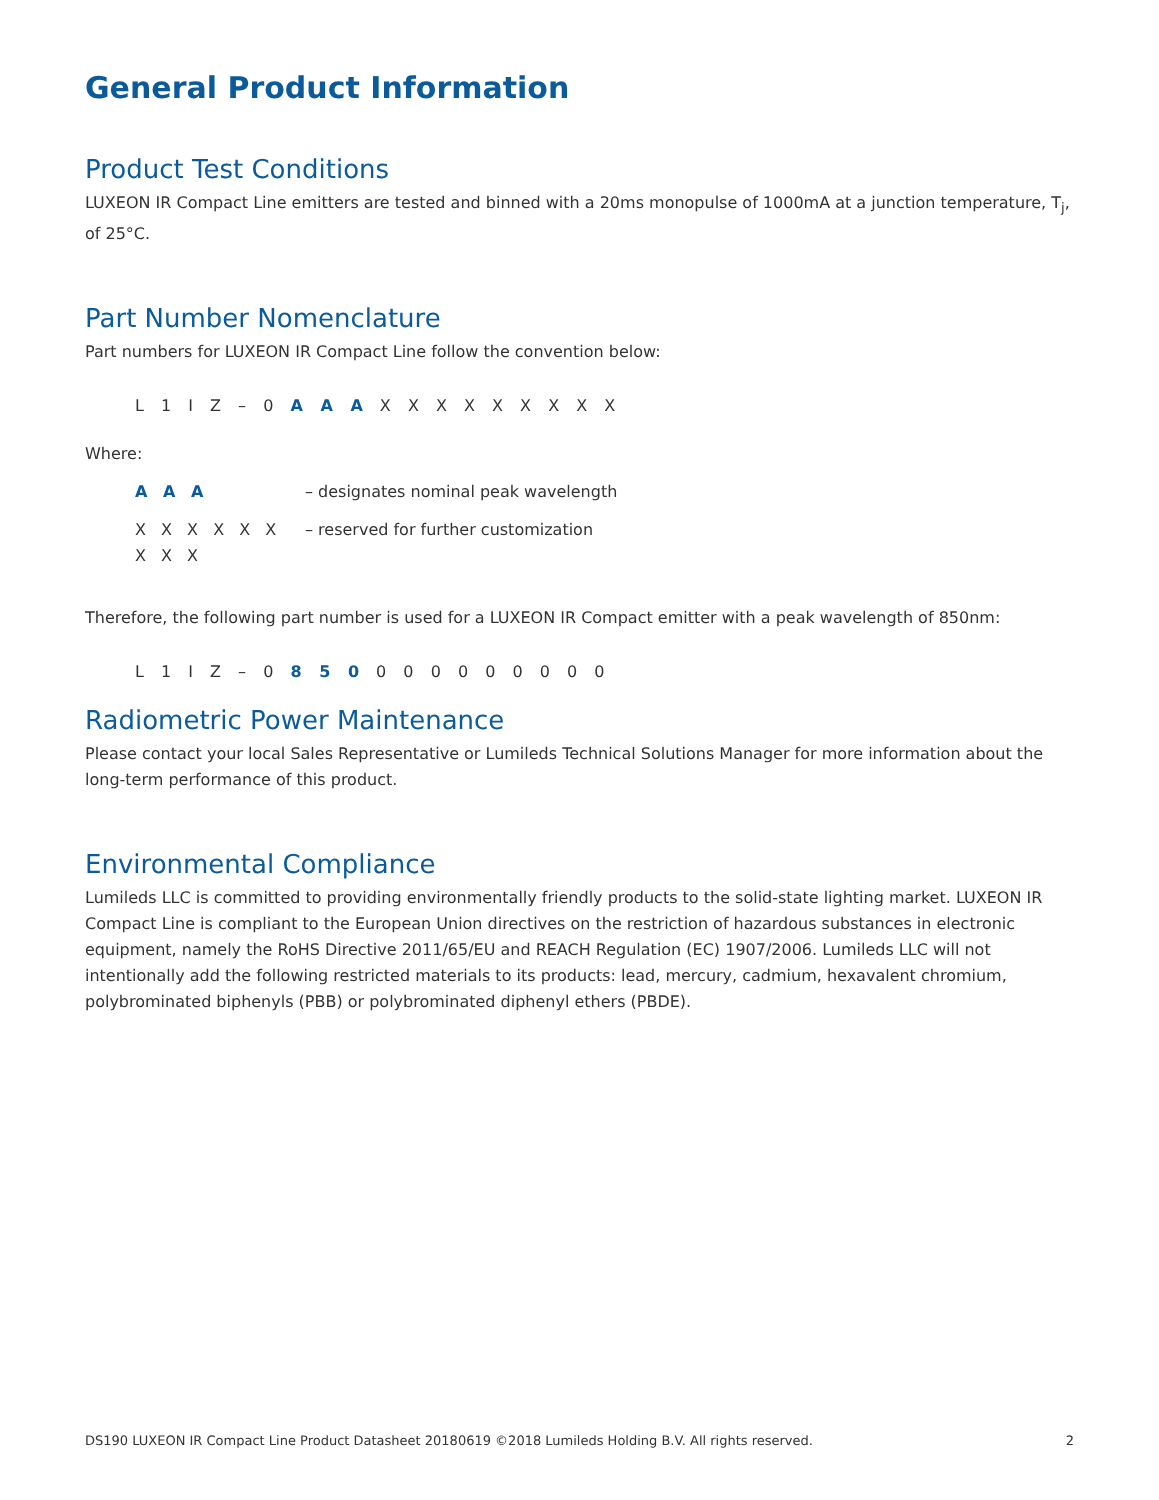General Product Information
Product Test Conditions
LUXEON IR Compact Line emitters are tested and binned with a 20ms monopulse of 1000mA at a junction temperature, T<sub>j</sub>, of 25°C.
Part Number Nomenclature
Part numbers for LUXEON IR Compact Line follow the convention below:
L 1 I Z – 0 A A A X X X X X X X X X
Where:
A A A – designates nominal peak wavelength
X X X X X X X X X – reserved for further customization
Therefore, the following part number is used for a LUXEON IR Compact emitter with a peak wavelength of 850nm:
L 1 I Z – 0 8 5 0 0 0 0 0 0 0 0 0 0
Radiometric Power Maintenance
Please contact your local Sales Representative or Lumileds Technical Solutions Manager for more information about the long-term performance of this product.
Environmental Compliance
Lumileds LLC is committed to providing environmentally friendly products to the solid-state lighting market. LUXEON IR Compact Line is compliant to the European Union directives on the restriction of hazardous substances in electronic equipment, namely the RoHS Directive 2011/65/EU and REACH Regulation (EC) 1907/2006. Lumileds LLC will not intentionally add the following restricted materials to its products: lead, mercury, cadmium, hexavalent chromium, polybrominated biphenyls (PBB) or polybrominated diphenyl ethers (PBDE).
DS190 LUXEON IR Compact Line Product Datasheet 20180619 ©2018 Lumileds Holding B.V. All rights reserved. 2